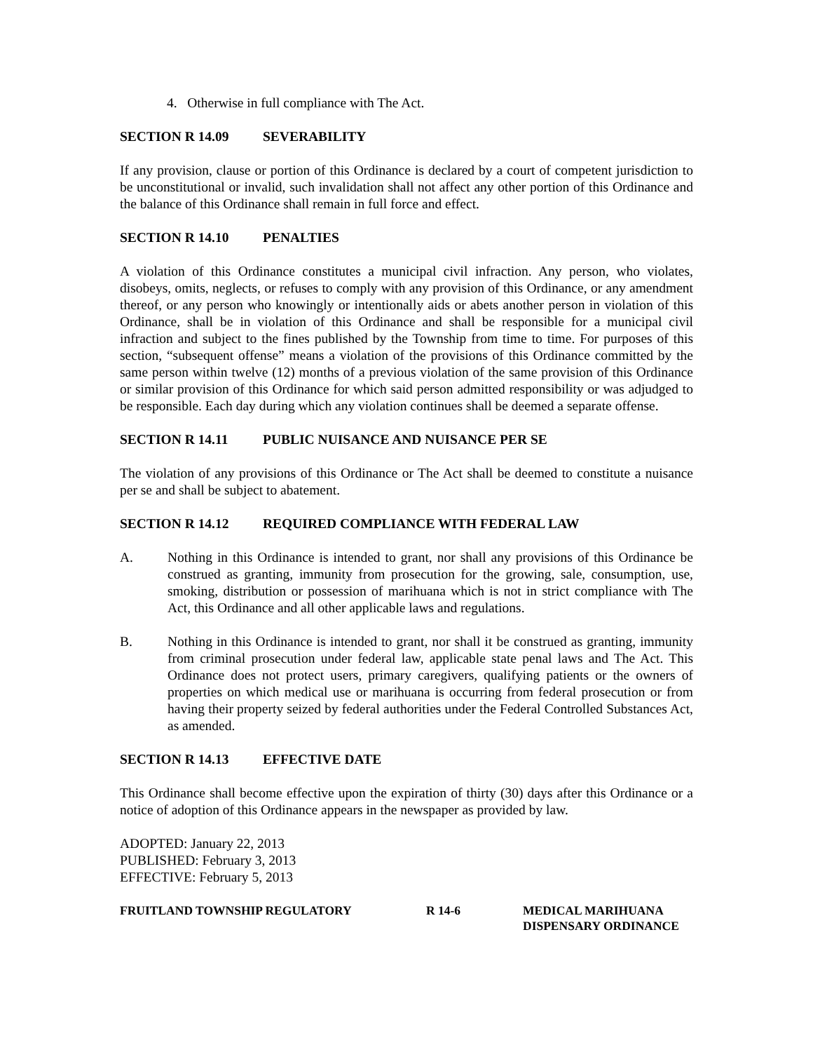4. Otherwise in full compliance with The Act.
SECTION R 14.09 SEVERABILITY
If any provision, clause or portion of this Ordinance is declared by a court of competent jurisdiction to be unconstitutional or invalid, such invalidation shall not affect any other portion of this Ordinance and the balance of this Ordinance shall remain in full force and effect.
SECTION R 14.10 PENALTIES
A violation of this Ordinance constitutes a municipal civil infraction. Any person, who violates, disobeys, omits, neglects, or refuses to comply with any provision of this Ordinance, or any amendment thereof, or any person who knowingly or intentionally aids or abets another person in violation of this Ordinance, shall be in violation of this Ordinance and shall be responsible for a municipal civil infraction and subject to the fines published by the Township from time to time. For purposes of this section, “subsequent offense” means a violation of the provisions of this Ordinance committed by the same person within twelve (12) months of a previous violation of the same provision of this Ordinance or similar provision of this Ordinance for which said person admitted responsibility or was adjudged to be responsible. Each day during which any violation continues shall be deemed a separate offense.
SECTION R 14.11 PUBLIC NUISANCE AND NUISANCE PER SE
The violation of any provisions of this Ordinance or The Act shall be deemed to constitute a nuisance per se and shall be subject to abatement.
SECTION R 14.12 REQUIRED COMPLIANCE WITH FEDERAL LAW
A. Nothing in this Ordinance is intended to grant, nor shall any provisions of this Ordinance be construed as granting, immunity from prosecution for the growing, sale, consumption, use, smoking, distribution or possession of marihuana which is not in strict compliance with The Act, this Ordinance and all other applicable laws and regulations.
B. Nothing in this Ordinance is intended to grant, nor shall it be construed as granting, immunity from criminal prosecution under federal law, applicable state penal laws and The Act. This Ordinance does not protect users, primary caregivers, qualifying patients or the owners of properties on which medical use or marihuana is occurring from federal prosecution or from having their property seized by federal authorities under the Federal Controlled Substances Act, as amended.
SECTION R 14.13 EFFECTIVE DATE
This Ordinance shall become effective upon the expiration of thirty (30) days after this Ordinance or a notice of adoption of this Ordinance appears in the newspaper as provided by law.
ADOPTED: January 22, 2013
PUBLISHED: February 3, 2013
EFFECTIVE: February 5, 2013
FRUITLAND TOWNSHIP REGULATORY R 14-6 MEDICAL MARIHUANA
DISPENSARY ORDINANCE